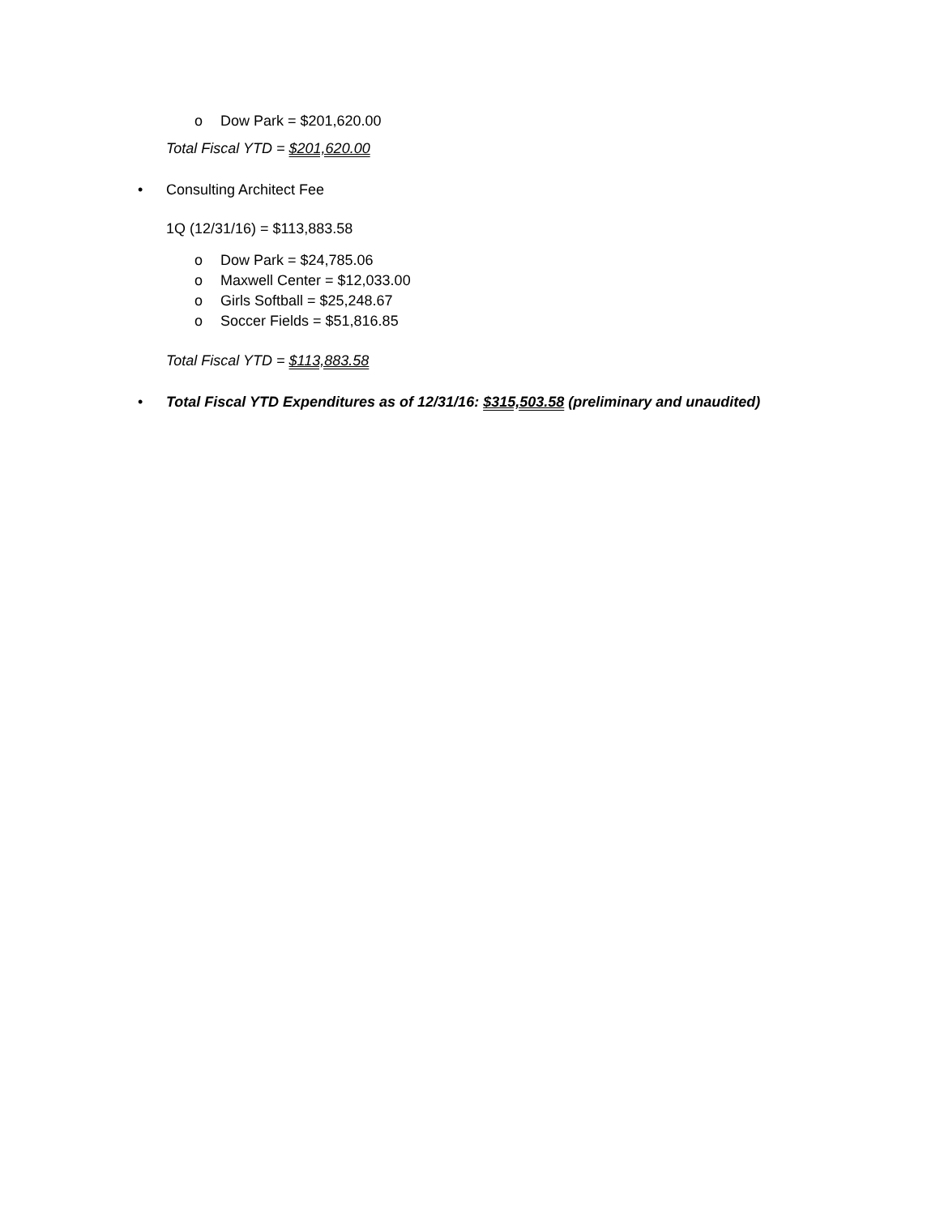o Dow Park = $201,620.00
Total Fiscal YTD = $201,620.00
• Consulting Architect Fee
1Q (12/31/16) = $113,883.58
o Dow Park = $24,785.06
o Maxwell Center = $12,033.00
o Girls Softball = $25,248.67
o Soccer Fields = $51,816.85
Total Fiscal YTD = $113,883.58
• Total Fiscal YTD Expenditures as of 12/31/16: $315,503.58 (preliminary and unaudited)